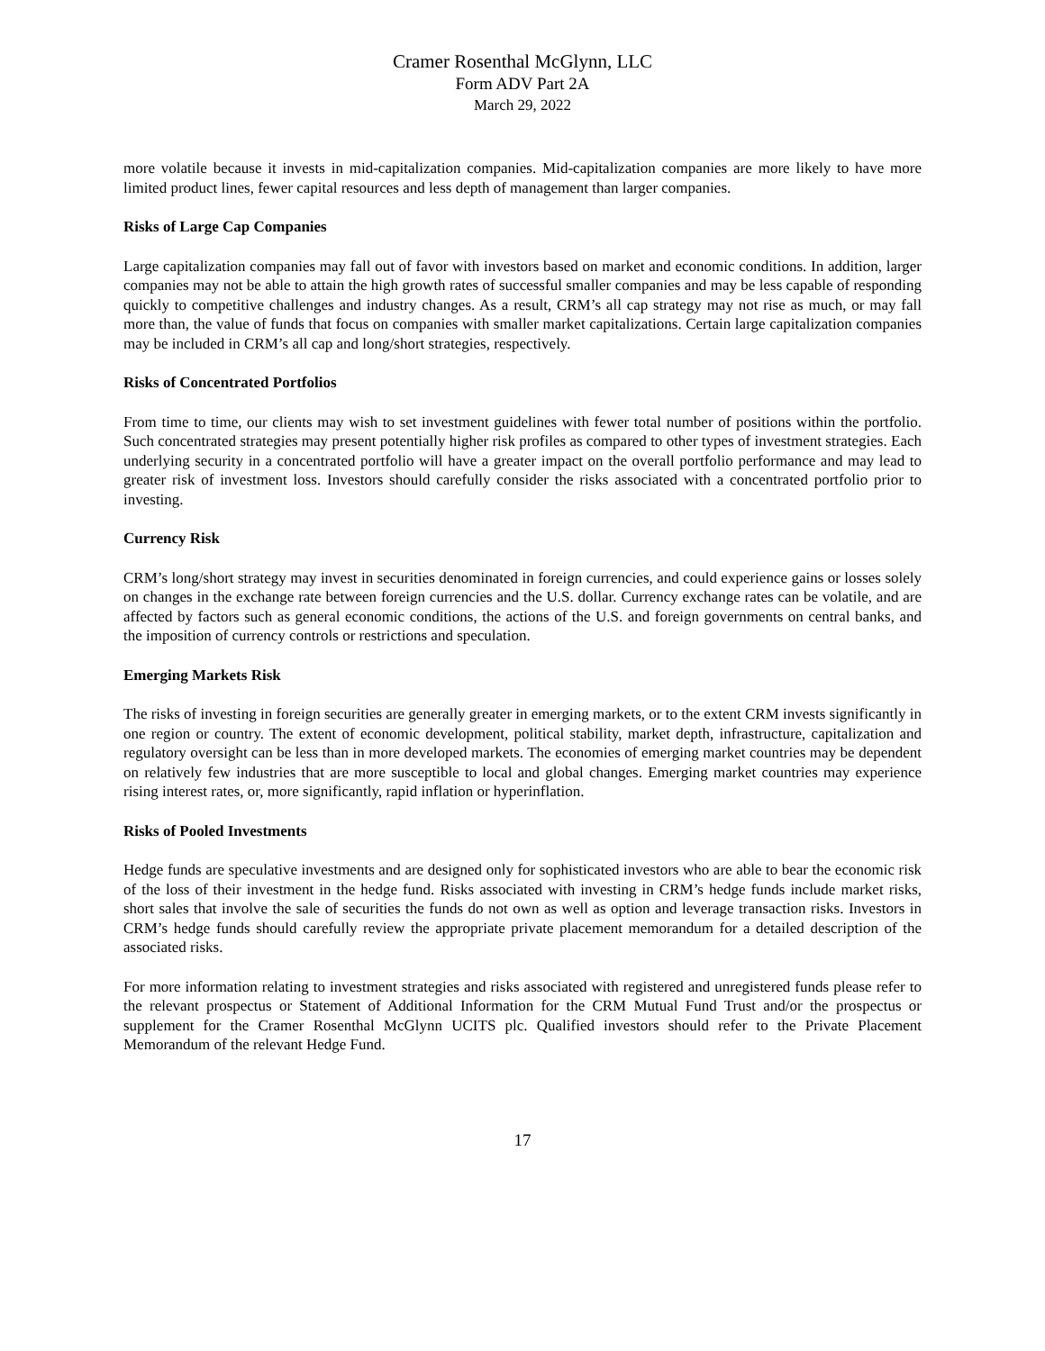Cramer Rosenthal McGlynn, LLC
Form ADV Part 2A
March 29, 2022
more volatile because it invests in mid-capitalization companies. Mid-capitalization companies are more likely to have more limited product lines, fewer capital resources and less depth of management than larger companies.
Risks of Large Cap Companies
Large capitalization companies may fall out of favor with investors based on market and economic conditions. In addition, larger companies may not be able to attain the high growth rates of successful smaller companies and may be less capable of responding quickly to competitive challenges and industry changes. As a result, CRM’s all cap strategy may not rise as much, or may fall more than, the value of funds that focus on companies with smaller market capitalizations. Certain large capitalization companies may be included in CRM’s all cap and long/short strategies, respectively.
Risks of Concentrated Portfolios
From time to time, our clients may wish to set investment guidelines with fewer total number of positions within the portfolio. Such concentrated strategies may present potentially higher risk profiles as compared to other types of investment strategies. Each underlying security in a concentrated portfolio will have a greater impact on the overall portfolio performance and may lead to greater risk of investment loss. Investors should carefully consider the risks associated with a concentrated portfolio prior to investing.
Currency Risk
CRM’s long/short strategy may invest in securities denominated in foreign currencies, and could experience gains or losses solely on changes in the exchange rate between foreign currencies and the U.S. dollar. Currency exchange rates can be volatile, and are affected by factors such as general economic conditions, the actions of the U.S. and foreign governments on central banks, and the imposition of currency controls or restrictions and speculation.
Emerging Markets Risk
The risks of investing in foreign securities are generally greater in emerging markets, or to the extent CRM invests significantly in one region or country. The extent of economic development, political stability, market depth, infrastructure, capitalization and regulatory oversight can be less than in more developed markets. The economies of emerging market countries may be dependent on relatively few industries that are more susceptible to local and global changes. Emerging market countries may experience rising interest rates, or, more significantly, rapid inflation or hyperinflation.
Risks of Pooled Investments
Hedge funds are speculative investments and are designed only for sophisticated investors who are able to bear the economic risk of the loss of their investment in the hedge fund. Risks associated with investing in CRM’s hedge funds include market risks, short sales that involve the sale of securities the funds do not own as well as option and leverage transaction risks. Investors in CRM’s hedge funds should carefully review the appropriate private placement memorandum for a detailed description of the associated risks.
For more information relating to investment strategies and risks associated with registered and unregistered funds please refer to the relevant prospectus or Statement of Additional Information for the CRM Mutual Fund Trust and/or the prospectus or supplement for the Cramer Rosenthal McGlynn UCITS plc. Qualified investors should refer to the Private Placement Memorandum of the relevant Hedge Fund.
17